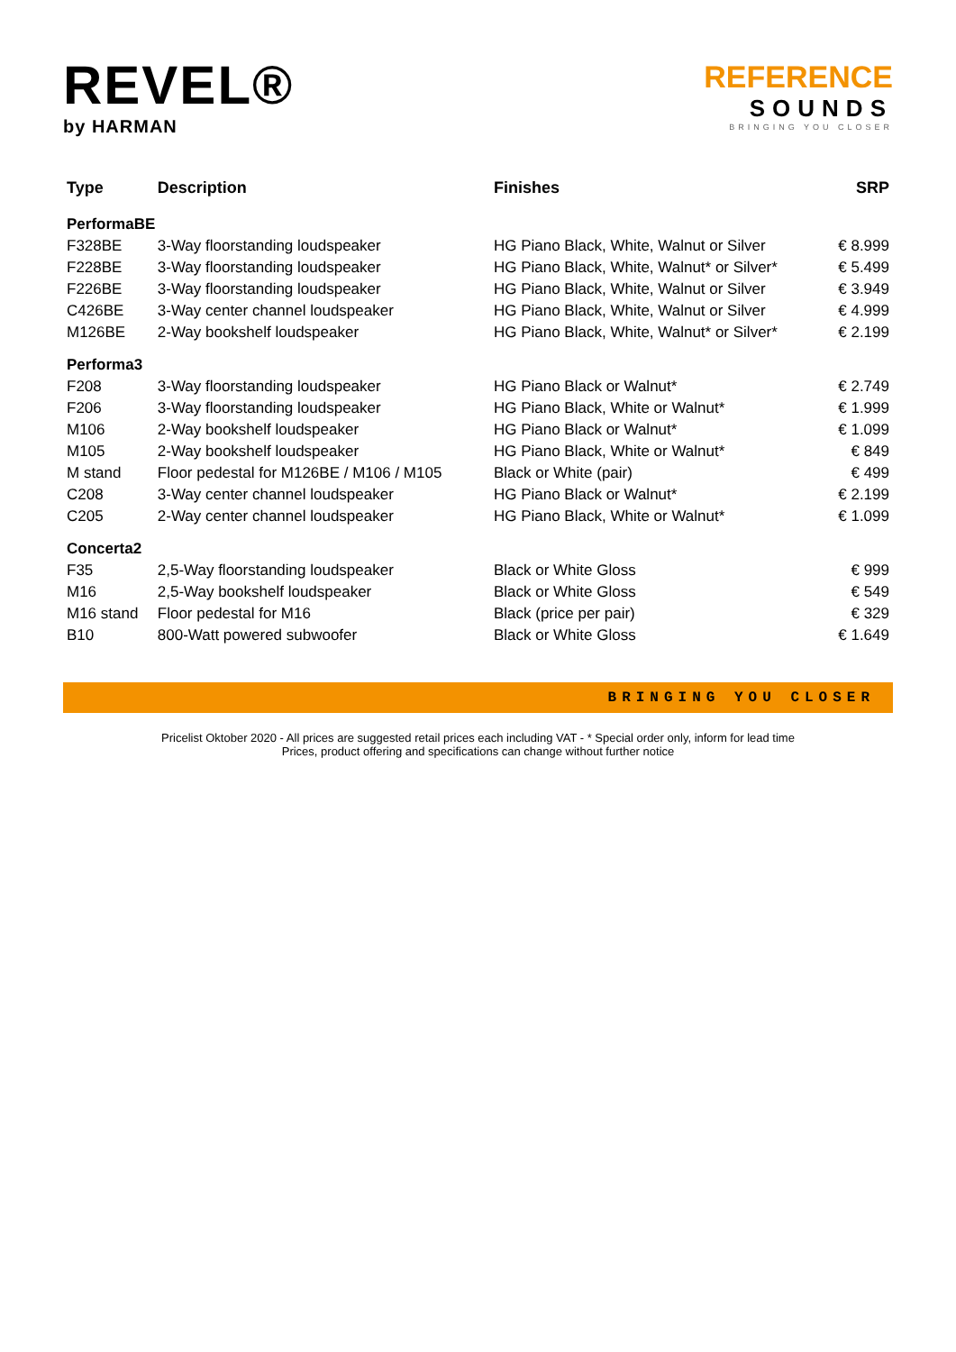REVEL®
by HARMAN
REFERENCE
SOUNDS
BRINGING YOU CLOSER
| Type | Description | Finishes | SRP |
| --- | --- | --- | --- |
| PerformaBE | | | |
| F328BE | 3-Way floorstanding loudspeaker | HG Piano Black, White, Walnut or Silver | € 8.999 |
| F228BE | 3-Way floorstanding loudspeaker | HG Piano Black, White, Walnut* or Silver* | € 5.499 |
| F226BE | 3-Way floorstanding loudspeaker | HG Piano Black, White, Walnut or Silver | € 3.949 |
| C426BE | 3-Way center channel loudspeaker | HG Piano Black, White, Walnut or Silver | € 4.999 |
| M126BE | 2-Way bookshelf loudspeaker | HG Piano Black, White, Walnut* or Silver* | € 2.199 |
| Performa3 | | | |
| F208 | 3-Way floorstanding loudspeaker | HG Piano Black or Walnut* | € 2.749 |
| F206 | 3-Way floorstanding loudspeaker | HG Piano Black, White or Walnut* | € 1.999 |
| M106 | 2-Way bookshelf loudspeaker | HG Piano Black or Walnut* | € 1.099 |
| M105 | 2-Way bookshelf loudspeaker | HG Piano Black, White or Walnut* | € 849 |
| M stand | Floor pedestal for M126BE / M106 / M105 | Black or White (pair) | € 499 |
| C208 | 3-Way center channel loudspeaker | HG Piano Black or Walnut* | € 2.199 |
| C205 | 2-Way center channel loudspeaker | HG Piano Black, White or Walnut* | € 1.099 |
| Concerta2 | | | |
| F35 | 2,5-Way floorstanding loudspeaker | Black or White Gloss | € 999 |
| M16 | 2,5-Way bookshelf loudspeaker | Black or White Gloss | € 549 |
| M16 stand | Floor pedestal for M16 | Black (price per pair) | € 329 |
| B10 | 800-Watt powered subwoofer | Black or White Gloss | € 1.649 |
BRINGING YOU CLOSER
Pricelist Oktober 2020 - All prices are suggested retail prices each including VAT - * Special order only, inform for lead time
Prices, product offering and specifications can change without further notice